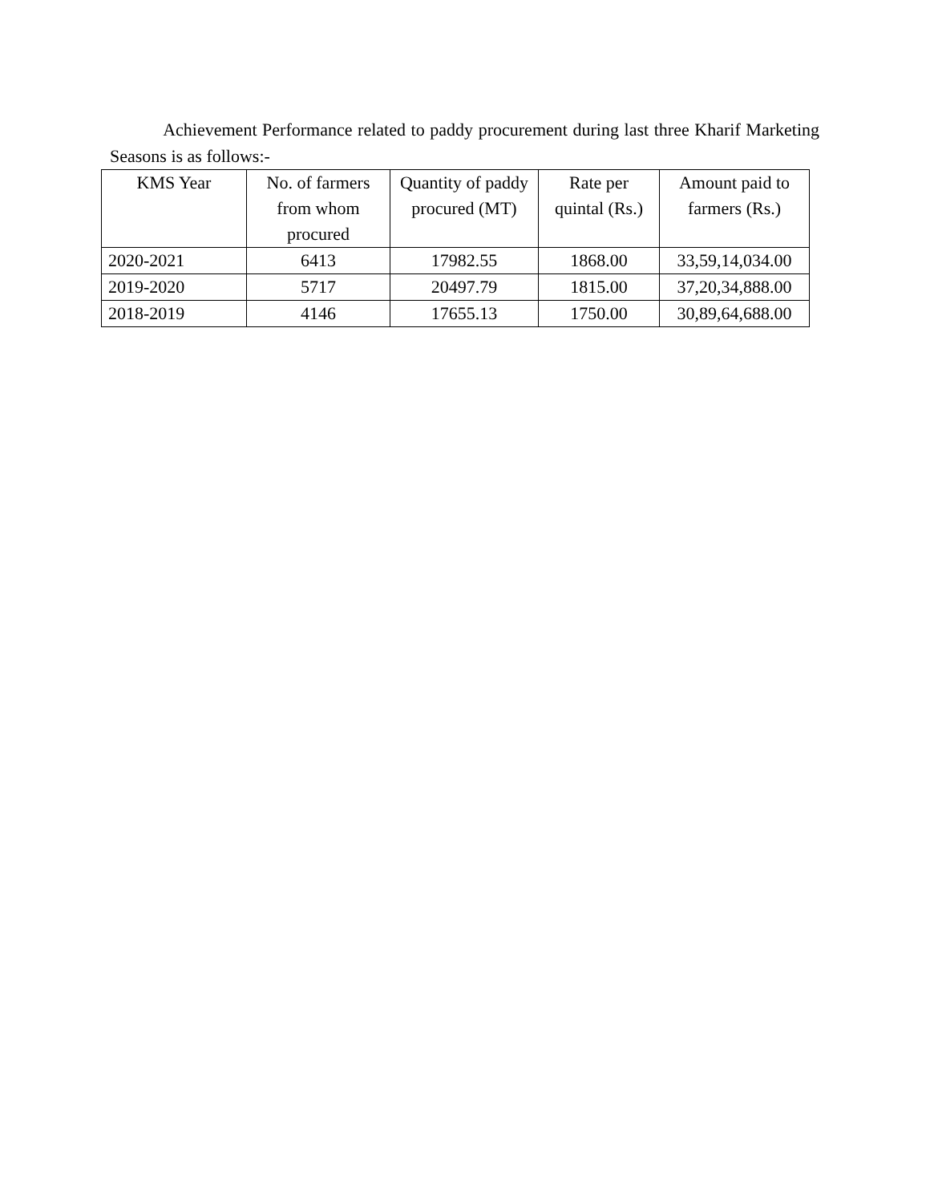Achievement Performance related to paddy procurement during last three Kharif Marketing Seasons is as follows:-
| KMS Year | No. of farmers from whom procured | Quantity of paddy procured (MT) | Rate per quintal (Rs.) | Amount paid to farmers (Rs.) |
| --- | --- | --- | --- | --- |
| 2020-2021 | 6413 | 17982.55 | 1868.00 | 33,59,14,034.00 |
| 2019-2020 | 5717 | 20497.79 | 1815.00 | 37,20,34,888.00 |
| 2018-2019 | 4146 | 17655.13 | 1750.00 | 30,89,64,688.00 |